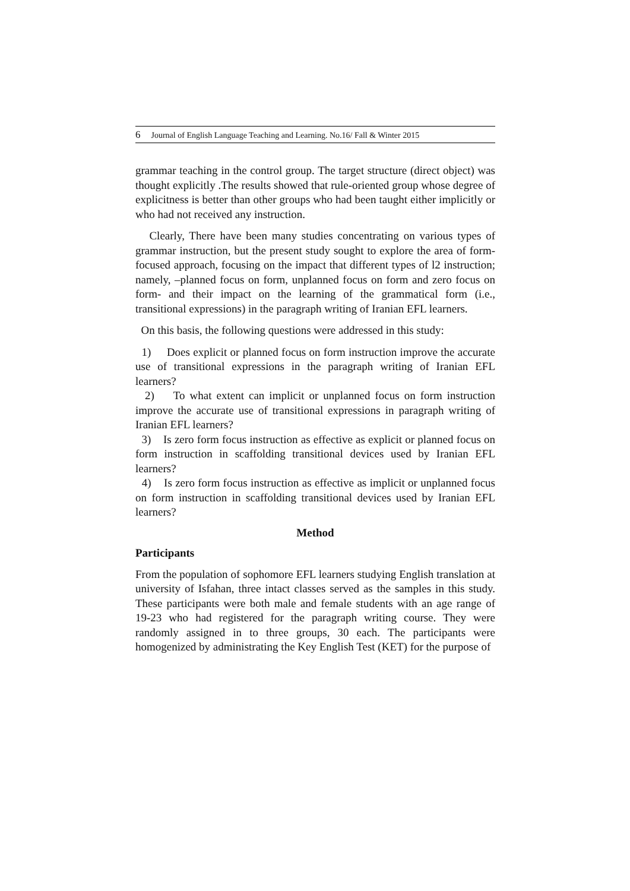6 Journal of English Language Teaching and Learning. No.16/ Fall & Winter 2015
grammar teaching in the control group. The target structure (direct object) was thought explicitly .The results showed that rule-oriented group whose degree of explicitness is better than other groups who had been taught either implicitly or who had not received any instruction.
Clearly, There have been many studies concentrating on various types of grammar instruction, but the present study sought to explore the area of form-focused approach, focusing on the impact that different types of l2 instruction; namely, –planned focus on form, unplanned focus on form and zero focus on form- and their impact on the learning of the grammatical form (i.e., transitional expressions) in the paragraph writing of Iranian EFL learners.
On this basis, the following questions were addressed in this study:
1) Does explicit or planned focus on form instruction improve the accurate use of transitional expressions in the paragraph writing of Iranian EFL learners?
2) To what extent can implicit or unplanned focus on form instruction improve the accurate use of transitional expressions in paragraph writing of Iranian EFL learners?
3) Is zero form focus instruction as effective as explicit or planned focus on form instruction in scaffolding transitional devices used by Iranian EFL learners?
4) Is zero form focus instruction as effective as implicit or unplanned focus on form instruction in scaffolding transitional devices used by Iranian EFL learners?
Method
Participants
From the population of sophomore EFL learners studying English translation at university of Isfahan, three intact classes served as the samples in this study. These participants were both male and female students with an age range of 19-23 who had registered for the paragraph writing course. They were randomly assigned in to three groups, 30 each. The participants were homogenized by administrating the Key English Test (KET) for the purpose of